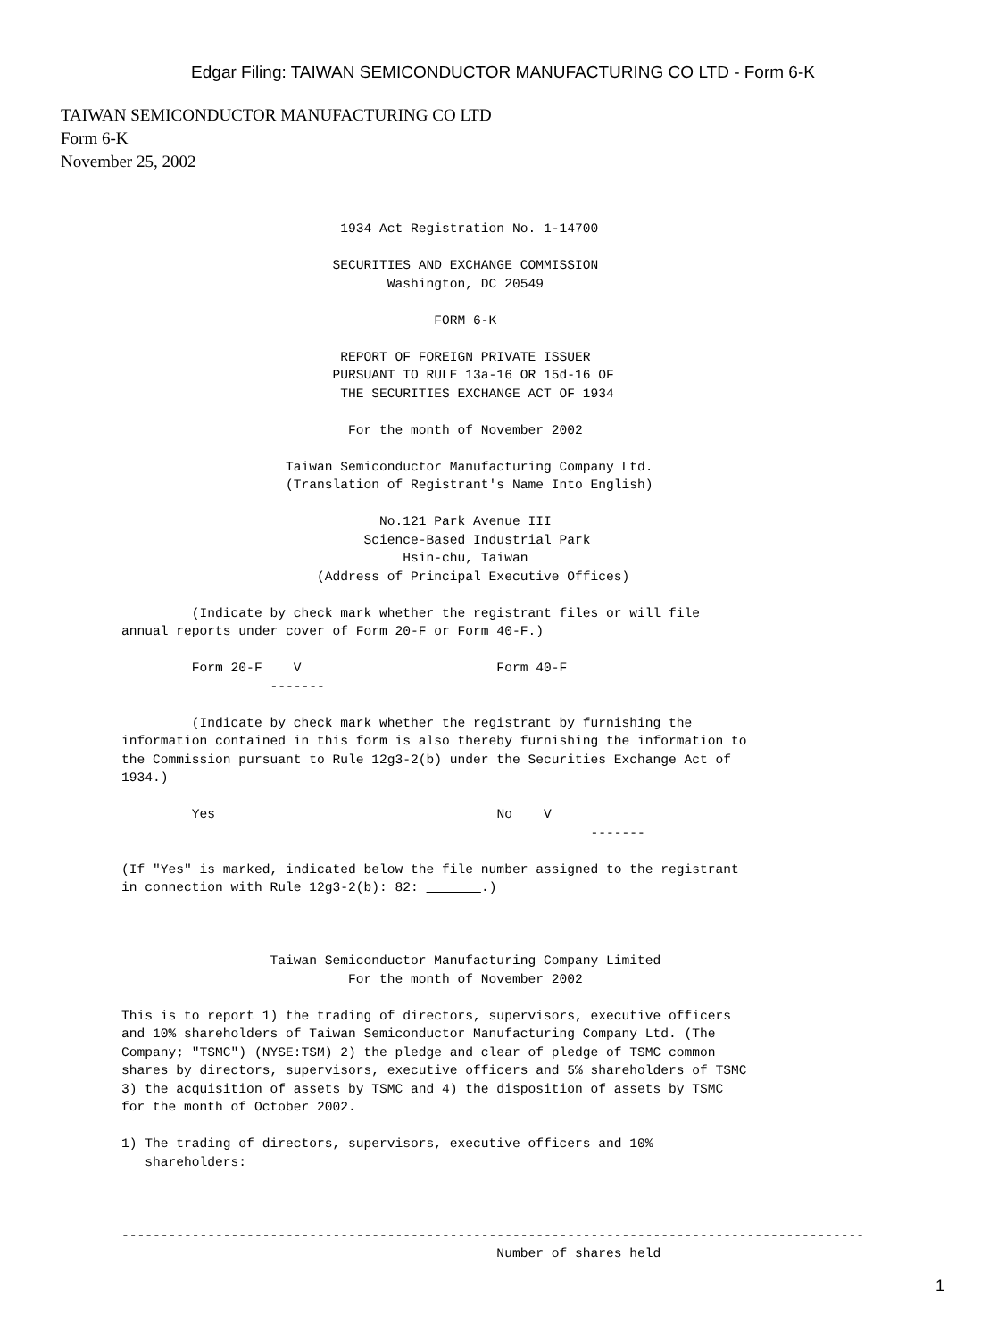Edgar Filing: TAIWAN SEMICONDUCTOR MANUFACTURING CO LTD - Form 6-K
TAIWAN SEMICONDUCTOR MANUFACTURING CO LTD
Form 6-K
November 25, 2002
                            1934 Act Registration No. 1-14700

                           SECURITIES AND EXCHANGE COMMISSION
                                  Washington, DC 20549

                                        FORM 6-K

                            REPORT OF FOREIGN PRIVATE ISSUER
                           PURSUANT TO RULE 13a-16 OR 15d-16 OF
                            THE SECURITIES EXCHANGE ACT OF 1934

                             For the month of November 2002

                     Taiwan Semiconductor Manufacturing Company Ltd.
                     (Translation of Registrant's Name Into English)

                                 No.121 Park Avenue III
                               Science-Based Industrial Park
                                    Hsin-chu, Taiwan
                         (Address of Principal Executive Offices)

         (Indicate by check mark whether the registrant files or will file
annual reports under cover of Form 20-F or Form 40-F.)

         Form 20-F    V                         Form 40-F
                   -------

         (Indicate by check mark whether the registrant by furnishing the
information contained in this form is also thereby furnishing the information to
the Commission pursuant to Rule 12g3-2(b) under the Securities Exchange Act of
1934.)

         Yes                                    No    V
                                                            -------

(If "Yes" is marked, indicated below the file number assigned to the registrant
in connection with Rule 12g3-2(b): 82:         .)



                   Taiwan Semiconductor Manufacturing Company Limited
                             For the month of November 2002

This is to report 1) the trading of directors, supervisors, executive officers
and 10% shareholders of Taiwan Semiconductor Manufacturing Company Ltd. (The
Company; "TSMC") (NYSE:TSM) 2) the pledge and clear of pledge of TSMC common
shares by directors, supervisors, executive officers and 5% shareholders of TSMC
3) the acquisition of assets by TSMC and 4) the disposition of assets by TSMC
for the month of October 2002.

1) The trading of directors, supervisors, executive officers and 10%
   shareholders:



-----------------------------------------------------------------------------------------------
                                                Number of shares held
1